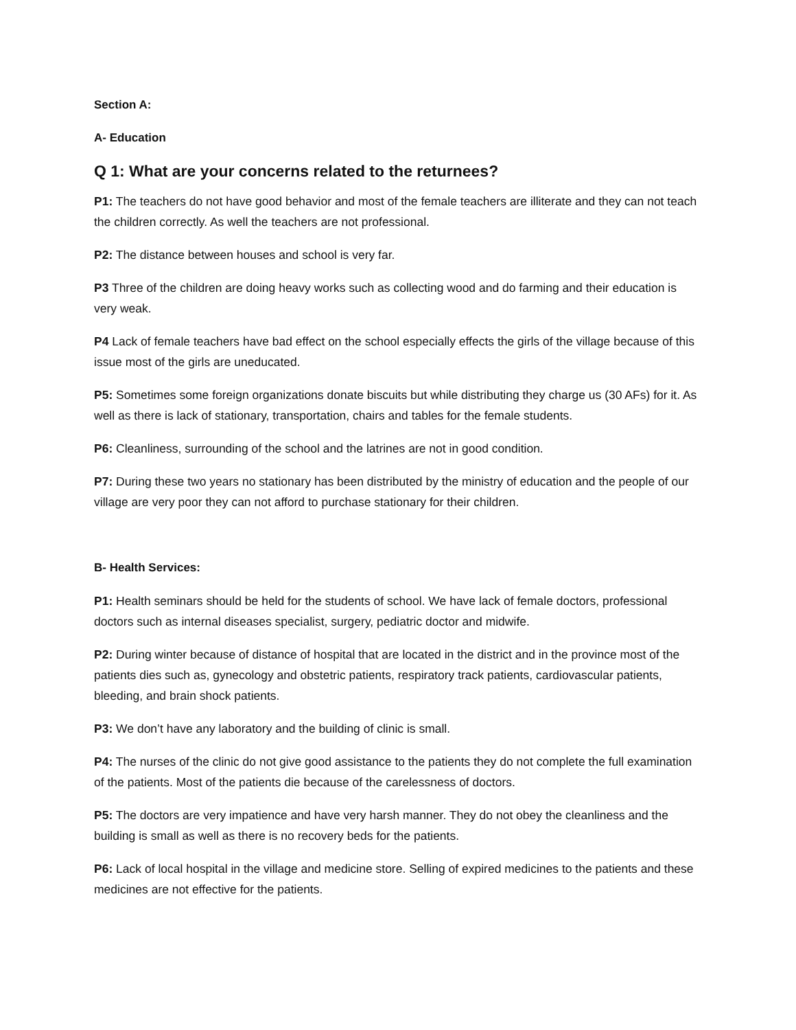Section A:
A- Education
Q 1: What are your concerns related to the returnees?
P1: The teachers do not have good behavior and most of the female teachers are illiterate and they can not teach the children correctly. As well the teachers are not professional.
P2: The distance between houses and school is very far.
P3 Three of the children are doing heavy works such as collecting wood and do farming and their education is very weak.
P4 Lack of female teachers have bad effect on the school especially effects the girls of the village because of this issue most of the girls are uneducated.
P5: Sometimes some foreign organizations donate biscuits but while distributing they charge us (30 AFs) for it. As well as there is lack of stationary, transportation, chairs and tables for the female students.
P6: Cleanliness, surrounding of the school and the latrines are not in good condition.
P7: During these two years no stationary has been distributed by the ministry of education and the people of our village are very poor they can not afford to purchase stationary for their children.
B- Health Services:
P1: Health seminars should be held for the students of school. We have lack of female doctors, professional doctors such as internal diseases specialist, surgery, pediatric doctor and midwife.
P2: During winter because of distance of hospital that are located in the district and in the province most of the patients dies such as, gynecology and obstetric patients, respiratory track patients, cardiovascular patients, bleeding, and brain shock patients.
P3: We don’t have any laboratory and the building of clinic is small.
P4: The nurses of the clinic do not give good assistance to the patients they do not complete the full examination of the patients. Most of the patients die because of the carelessness of doctors.
P5: The doctors are very impatience and have very harsh manner. They do not obey the cleanliness and the building is small as well as there is no recovery beds for the patients.
P6: Lack of local hospital in the village and medicine store. Selling of expired medicines to the patients and these medicines are not effective for the patients.